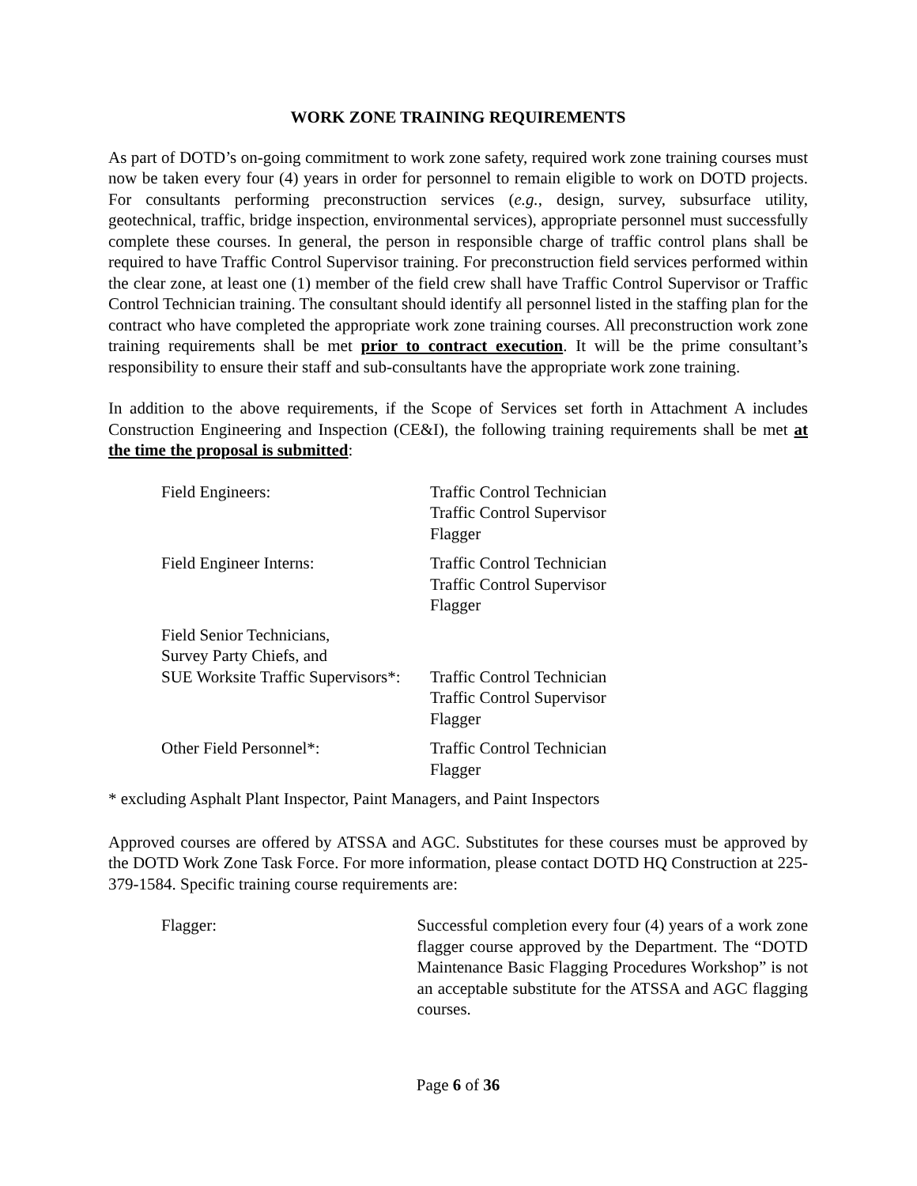WORK ZONE TRAINING REQUIREMENTS
As part of DOTD’s on-going commitment to work zone safety, required work zone training courses must now be taken every four (4) years in order for personnel to remain eligible to work on DOTD projects. For consultants performing preconstruction services (e.g., design, survey, subsurface utility, geotechnical, traffic, bridge inspection, environmental services), appropriate personnel must successfully complete these courses. In general, the person in responsible charge of traffic control plans shall be required to have Traffic Control Supervisor training. For preconstruction field services performed within the clear zone, at least one (1) member of the field crew shall have Traffic Control Supervisor or Traffic Control Technician training. The consultant should identify all personnel listed in the staffing plan for the contract who have completed the appropriate work zone training courses. All preconstruction work zone training requirements shall be met prior to contract execution. It will be the prime consultant’s responsibility to ensure their staff and sub-consultants have the appropriate work zone training.
In addition to the above requirements, if the Scope of Services set forth in Attachment A includes Construction Engineering and Inspection (CE&I), the following training requirements shall be met at the time the proposal is submitted:
| Field Engineers: | Traffic Control Technician Traffic Control Supervisor Flagger |
| Field Engineer Interns: | Traffic Control Technician Traffic Control Supervisor Flagger |
| Field Senior Technicians, Survey Party Chiefs, and SUE Worksite Traffic Supervisors*: | Traffic Control Technician Traffic Control Supervisor Flagger |
| Other Field Personnel*: | Traffic Control Technician Flagger |
* excluding Asphalt Plant Inspector, Paint Managers, and Paint Inspectors
Approved courses are offered by ATSSA and AGC. Substitutes for these courses must be approved by the DOTD Work Zone Task Force. For more information, please contact DOTD HQ Construction at 225-379-1584. Specific training course requirements are:
| Flagger: | Successful completion every four (4) years of a work zone flagger course approved by the Department. The “DOTD Maintenance Basic Flagging Procedures Workshop” is not an acceptable substitute for the ATSSA and AGC flagging courses. |
Page 6 of 36